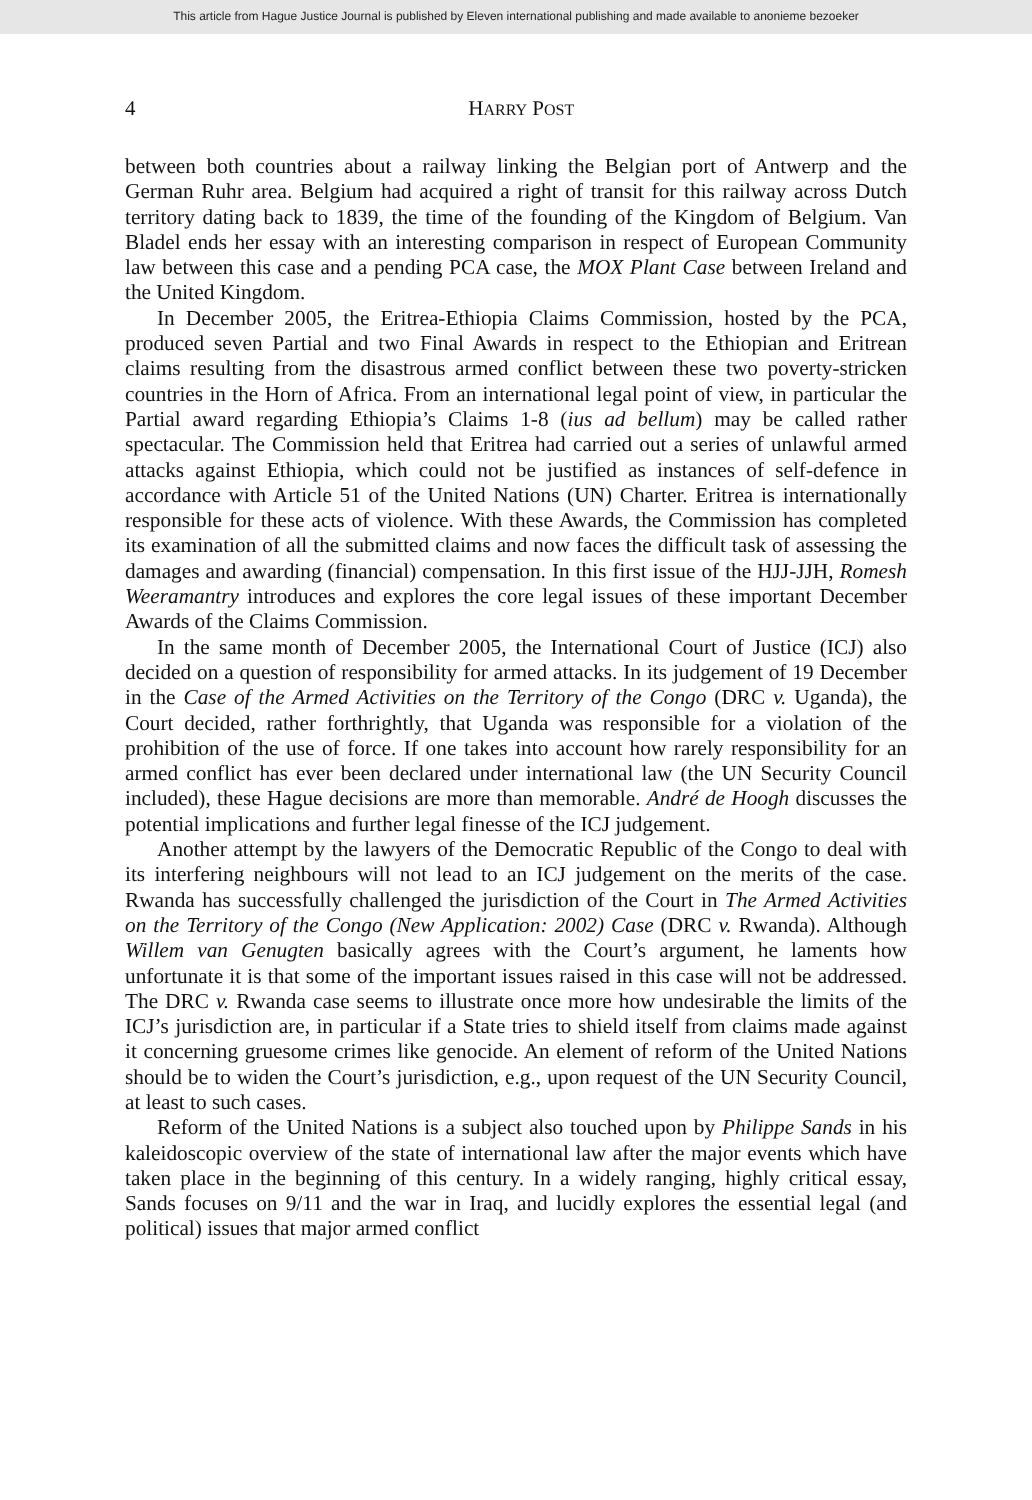This article from Hague Justice Journal is published by Eleven international publishing and made available to anonieme bezoeker
4
HARRY POST
between both countries about a railway linking the Belgian port of Antwerp and the German Ruhr area. Belgium had acquired a right of transit for this railway across Dutch territory dating back to 1839, the time of the founding of the Kingdom of Belgium. Van Bladel ends her essay with an interesting comparison in respect of European Community law between this case and a pending PCA case, the MOX Plant Case between Ireland and the United Kingdom.
In December 2005, the Eritrea-Ethiopia Claims Commission, hosted by the PCA, produced seven Partial and two Final Awards in respect to the Ethiopian and Eritrean claims resulting from the disastrous armed conflict between these two poverty-stricken countries in the Horn of Africa. From an international legal point of view, in particular the Partial award regarding Ethiopia’s Claims 1-8 (ius ad bellum) may be called rather spectacular. The Commission held that Eritrea had carried out a series of unlawful armed attacks against Ethiopia, which could not be justified as instances of self-defence in accordance with Article 51 of the United Nations (UN) Charter. Eritrea is internationally responsible for these acts of violence. With these Awards, the Commission has completed its examination of all the submitted claims and now faces the difficult task of assessing the damages and awarding (financial) compensation. In this first issue of the HJJ-JJH, Romesh Weeramantry introduces and explores the core legal issues of these important December Awards of the Claims Commission.
In the same month of December 2005, the International Court of Justice (ICJ) also decided on a question of responsibility for armed attacks. In its judgement of 19 December in the Case of the Armed Activities on the Territory of the Congo (DRC v. Uganda), the Court decided, rather forthrightly, that Uganda was responsible for a violation of the prohibition of the use of force. If one takes into account how rarely responsibility for an armed conflict has ever been declared under international law (the UN Security Council included), these Hague decisions are more than memorable. André de Hoogh discusses the potential implications and further legal finesse of the ICJ judgement.
Another attempt by the lawyers of the Democratic Republic of the Congo to deal with its interfering neighbours will not lead to an ICJ judgement on the merits of the case. Rwanda has successfully challenged the jurisdiction of the Court in The Armed Activities on the Territory of the Congo (New Application: 2002) Case (DRC v. Rwanda). Although Willem van Genugten basically agrees with the Court’s argument, he laments how unfortunate it is that some of the important issues raised in this case will not be addressed. The DRC v. Rwanda case seems to illustrate once more how undesirable the limits of the ICJ’s jurisdiction are, in particular if a State tries to shield itself from claims made against it concerning gruesome crimes like genocide. An element of reform of the United Nations should be to widen the Court’s jurisdiction, e.g., upon request of the UN Security Council, at least to such cases.
Reform of the United Nations is a subject also touched upon by Philippe Sands in his kaleidoscopic overview of the state of international law after the major events which have taken place in the beginning of this century. In a widely ranging, highly critical essay, Sands focuses on 9/11 and the war in Iraq, and lucidly explores the essential legal (and political) issues that major armed conflict